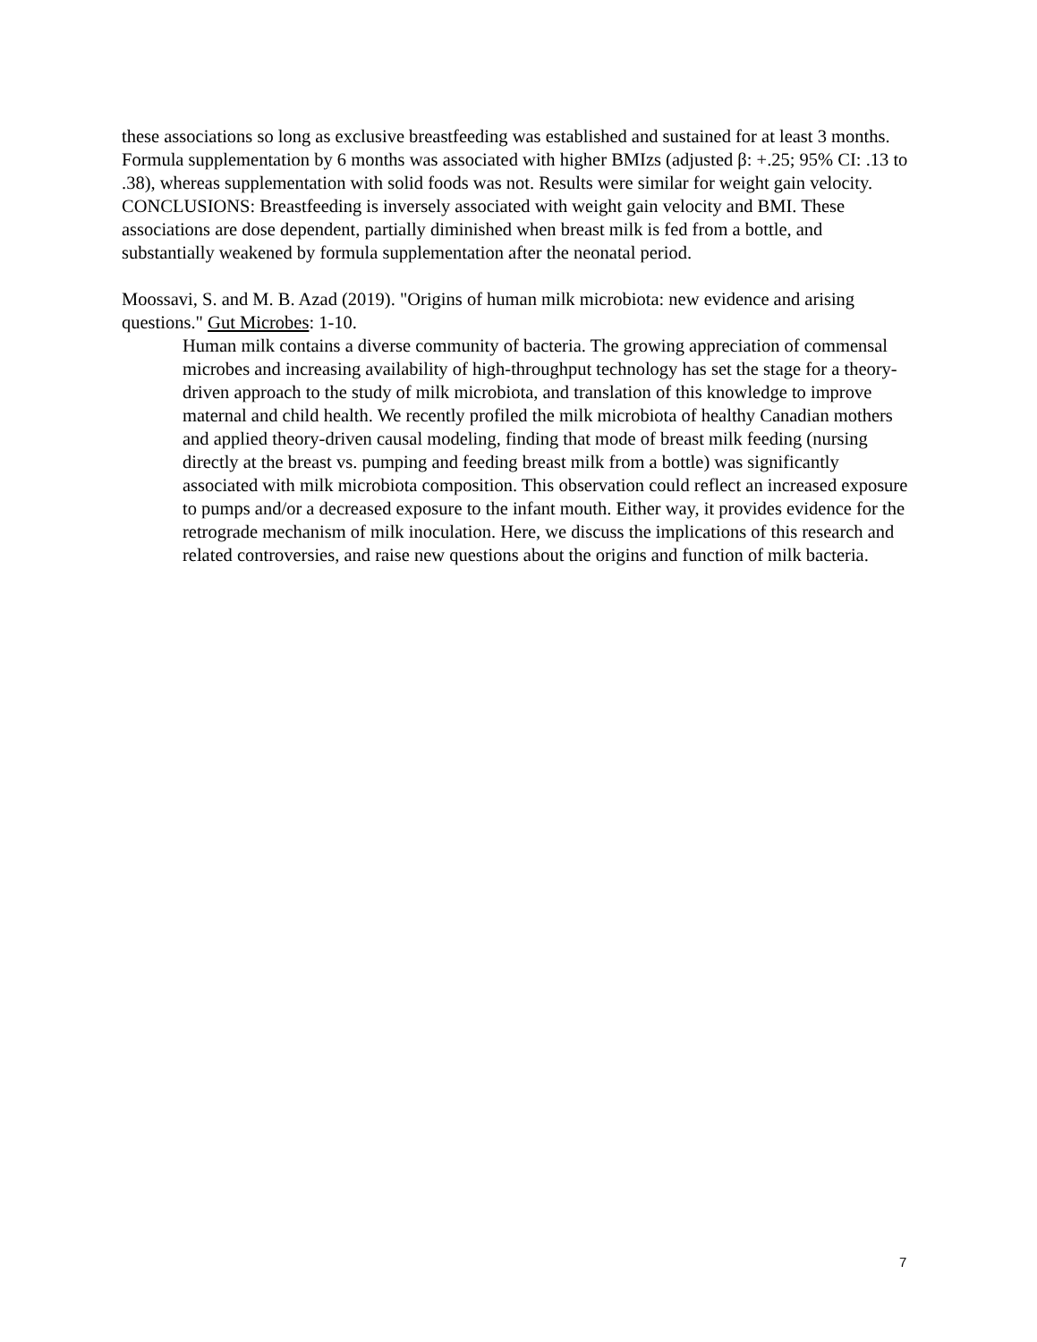these associations so long as exclusive breastfeeding was established and sustained for at least 3 months. Formula supplementation by 6 months was associated with higher BMIzs (adjusted β: +.25; 95% CI: .13 to .38), whereas supplementation with solid foods was not. Results were similar for weight gain velocity. CONCLUSIONS: Breastfeeding is inversely associated with weight gain velocity and BMI. These associations are dose dependent, partially diminished when breast milk is fed from a bottle, and substantially weakened by formula supplementation after the neonatal period.
Moossavi, S. and M. B. Azad (2019). "Origins of human milk microbiota: new evidence and arising questions." Gut Microbes: 1-10.
Human milk contains a diverse community of bacteria. The growing appreciation of commensal microbes and increasing availability of high-throughput technology has set the stage for a theory-driven approach to the study of milk microbiota, and translation of this knowledge to improve maternal and child health. We recently profiled the milk microbiota of healthy Canadian mothers and applied theory-driven causal modeling, finding that mode of breast milk feeding (nursing directly at the breast vs. pumping and feeding breast milk from a bottle) was significantly associated with milk microbiota composition. This observation could reflect an increased exposure to pumps and/or a decreased exposure to the infant mouth. Either way, it provides evidence for the retrograde mechanism of milk inoculation. Here, we discuss the implications of this research and related controversies, and raise new questions about the origins and function of milk bacteria.
7